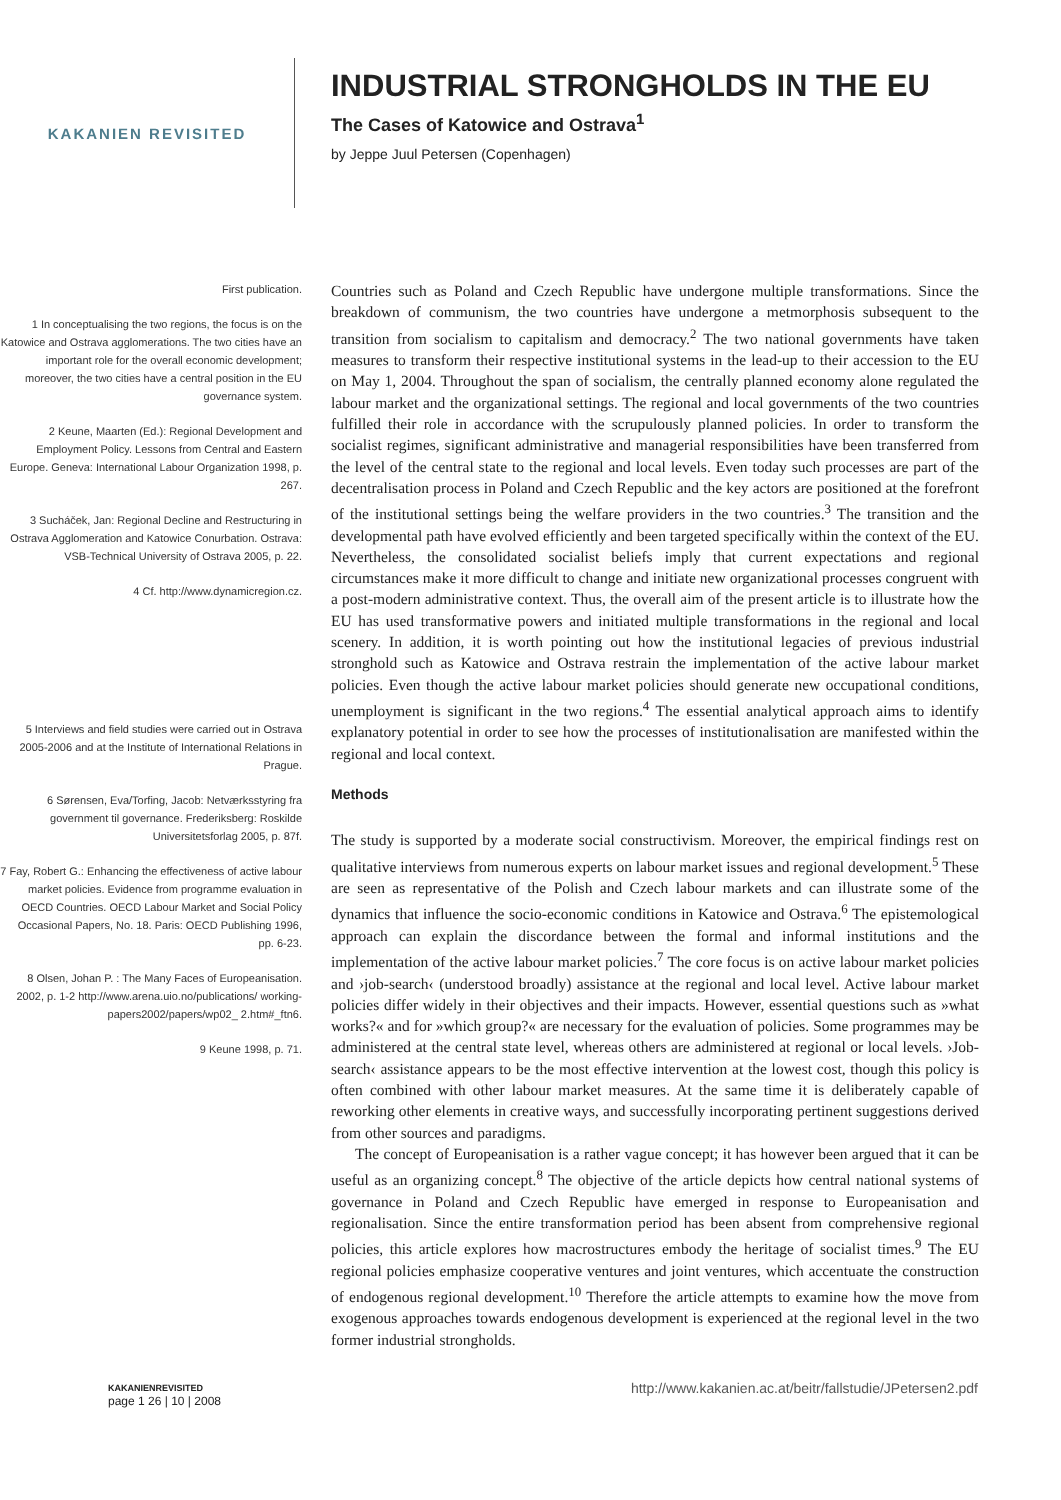KAKANIEN REVISITED
INDUSTRIAL STRONGHOLDS IN THE EU
The Cases of Katowice and Ostrava<sup>1</sup>
by Jeppe Juul Petersen (Copenhagen)
First publication.
1 In conceptualising the two regions, the focus is on the Katowice and Ostrava agglomerations. The two cities have an important role for the overall economic development; moreover, the two cities have a central position in the EU governance system.
2 Keune, Maarten (Ed.): Regional Development and Employment Policy. Lessons from Central and Eastern Europe. Geneva: International Labour Organization 1998, p. 267.
3 Sucháček, Jan: Regional Decline and Restructuring in Ostrava Agglomeration and Katowice Conurbation. Ostrava: VSB-Technical University of Ostrava 2005, p. 22.
4 Cf. http://www.dynamicregion.cz.
5 Interviews and field studies were carried out in Ostrava 2005-2006 and at the Institute of International Relations in Prague.
6 Sørensen, Eva/Torfing, Jacob: Netværksstyring fra government til governance. Frederiksberg: Roskilde Universitetsforlag 2005, p. 87f.
7 Fay, Robert G.: Enhancing the effectiveness of active labour market policies. Evidence from programme evaluation in OECD Countries. OECD Labour Market and Social Policy Occasional Papers, No. 18. Paris: OECD Publishing 1996, pp. 6-23.
8 Olsen, Johan P. : The Many Faces of Europeanisation. 2002, p. 1-2 http://www.arena.uio.no/publications/ working-papers2002/papers/wp02_ 2.htm#_ftn6.
9 Keune 1998, p. 71.
Countries such as Poland and Czech Republic have undergone multiple transformations. Since the breakdown of communism, the two countries have undergone a metmorphosis subsequent to the transition from socialism to capitalism and democracy.<sup>2</sup> The two national governments have taken measures to transform their respective institutional systems in the lead-up to their accession to the EU on May 1, 2004. Throughout the span of socialism, the centrally planned economy alone regulated the labour market and the organizational settings. The regional and local governments of the two countries fulfilled their role in accordance with the scrupulously planned policies. In order to transform the socialist regimes, significant administrative and managerial responsibilities have been transferred from the level of the central state to the regional and local levels. Even today such processes are part of the decentralisation process in Poland and Czech Republic and the key actors are positioned at the forefront of the institutional settings being the welfare providers in the two countries.<sup>3</sup> The transition and the developmental path have evolved efficiently and been targeted specifically within the context of the EU. Nevertheless, the consolidated socialist beliefs imply that current expectations and regional circumstances make it more difficult to change and initiate new organizational processes congruent with a post-modern administrative context. Thus, the overall aim of the present article is to illustrate how the EU has used transformative powers and initiated multiple transformations in the regional and local scenery. In addition, it is worth pointing out how the institutional legacies of previous industrial stronghold such as Katowice and Ostrava restrain the implementation of the active labour market policies. Even though the active labour market policies should generate new occupational conditions, unemployment is significant in the two regions.<sup>4</sup> The essential analytical approach aims to identify explanatory potential in order to see how the processes of institutionalisation are manifested within the regional and local context.
Methods
The study is supported by a moderate social constructivism. Moreover, the empirical findings rest on qualitative interviews from numerous experts on labour market issues and regional development.<sup>5</sup> These are seen as representative of the Polish and Czech labour markets and can illustrate some of the dynamics that influence the socio-economic conditions in Katowice and Ostrava.<sup>6</sup> The epistemological approach can explain the discordance between the formal and informal institutions and the implementation of the active labour market policies.<sup>7</sup> The core focus is on active labour market policies and ›job-search‹ (understood broadly) assistance at the regional and local level. Active labour market policies differ widely in their objectives and their impacts. However, essential questions such as »what works?« and for »which group?« are necessary for the evaluation of policies. Some programmes may be administered at the central state level, whereas others are administered at regional or local levels. ›Job-search‹ assistance appears to be the most effective intervention at the lowest cost, though this policy is often combined with other labour market measures. At the same time it is deliberately capable of reworking other elements in creative ways, and successfully incorporating pertinent suggestions derived from other sources and paradigms.
The concept of Europeanisation is a rather vague concept; it has however been argued that it can be useful as an organizing concept.<sup>8</sup> The objective of the article depicts how central national systems of governance in Poland and Czech Republic have emerged in response to Europeanisation and regionalisation. Since the entire transformation period has been absent from comprehensive regional policies, this article explores how macrostructures embody the heritage of socialist times.<sup>9</sup> The EU regional policies emphasize cooperative ventures and joint ventures, which accentuate the construction of endogenous regional development.<sup>10</sup> Therefore the article attempts to examine how the move from exogenous approaches towards endogenous development is experienced at the regional level in the two former industrial strongholds.
KAKANIENREVISITED
page 1 26 | 10 | 2008
http://www.kakanien.ac.at/beitr/fallstudie/JPetersen2.pdf